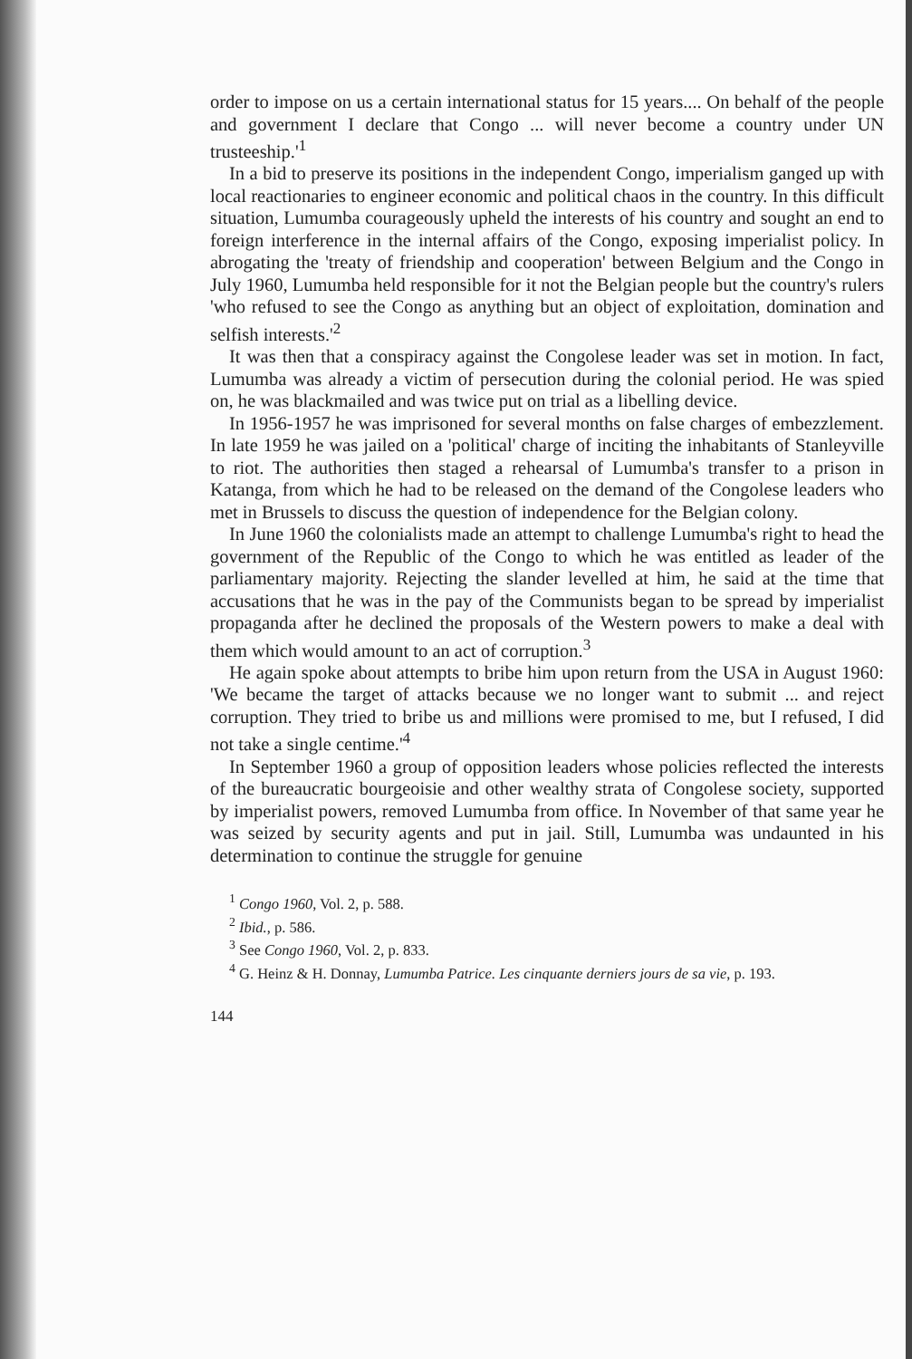order to impose on us a certain international status for 15 years.... On behalf of the people and government I declare that Congo ... will never become a country under UN trusteeship.'<sup>1</sup>
In a bid to preserve its positions in the independent Congo, imperialism ganged up with local reactionaries to engineer economic and political chaos in the country. In this difficult situation, Lumumba courageously upheld the interests of his country and sought an end to foreign interference in the internal affairs of the Congo, exposing imperialist policy. In abrogating the 'treaty of friendship and cooperation' between Belgium and the Congo in July 1960, Lumumba held responsible for it not the Belgian people but the country's rulers 'who refused to see the Congo as anything but an object of exploitation, domination and selfish interests.'<sup>2</sup>
It was then that a conspiracy against the Congolese leader was set in motion. In fact, Lumumba was already a victim of persecution during the colonial period. He was spied on, he was blackmailed and was twice put on trial as a libelling device.
In 1956-1957 he was imprisoned for several months on false charges of embezzlement. In late 1959 he was jailed on a 'political' charge of inciting the inhabitants of Stanleyville to riot. The authorities then staged a rehearsal of Lumumba's transfer to a prison in Katanga, from which he had to be released on the demand of the Congolese leaders who met in Brussels to discuss the question of independence for the Belgian colony.
In June 1960 the colonialists made an attempt to challenge Lumumba's right to head the government of the Republic of the Congo to which he was entitled as leader of the parliamentary majority. Rejecting the slander levelled at him, he said at the time that accusations that he was in the pay of the Communists began to be spread by imperialist propaganda after he declined the proposals of the Western powers to make a deal with them which would amount to an act of corruption.<sup>3</sup>
He again spoke about attempts to bribe him upon return from the USA in August 1960: 'We became the target of attacks because we no longer want to submit ... and reject corruption. They tried to bribe us and millions were promised to me, but I refused, I did not take a single centime.'<sup>4</sup>
In September 1960 a group of opposition leaders whose policies reflected the interests of the bureaucratic bourgeoisie and other wealthy strata of Congolese society, supported by imperialist powers, removed Lumumba from office. In November of that same year he was seized by security agents and put in jail. Still, Lumumba was undaunted in his determination to continue the struggle for genuine
<sup>1</sup> Congo 1960, Vol. 2, p. 588.
<sup>2</sup> Ibid., p. 586.
<sup>3</sup> See Congo 1960, Vol. 2, p. 833.
<sup>4</sup> G. Heinz & H. Donnay, Lumumba Patrice. Les cinquante derniers jours de sa vie, p. 193.
144